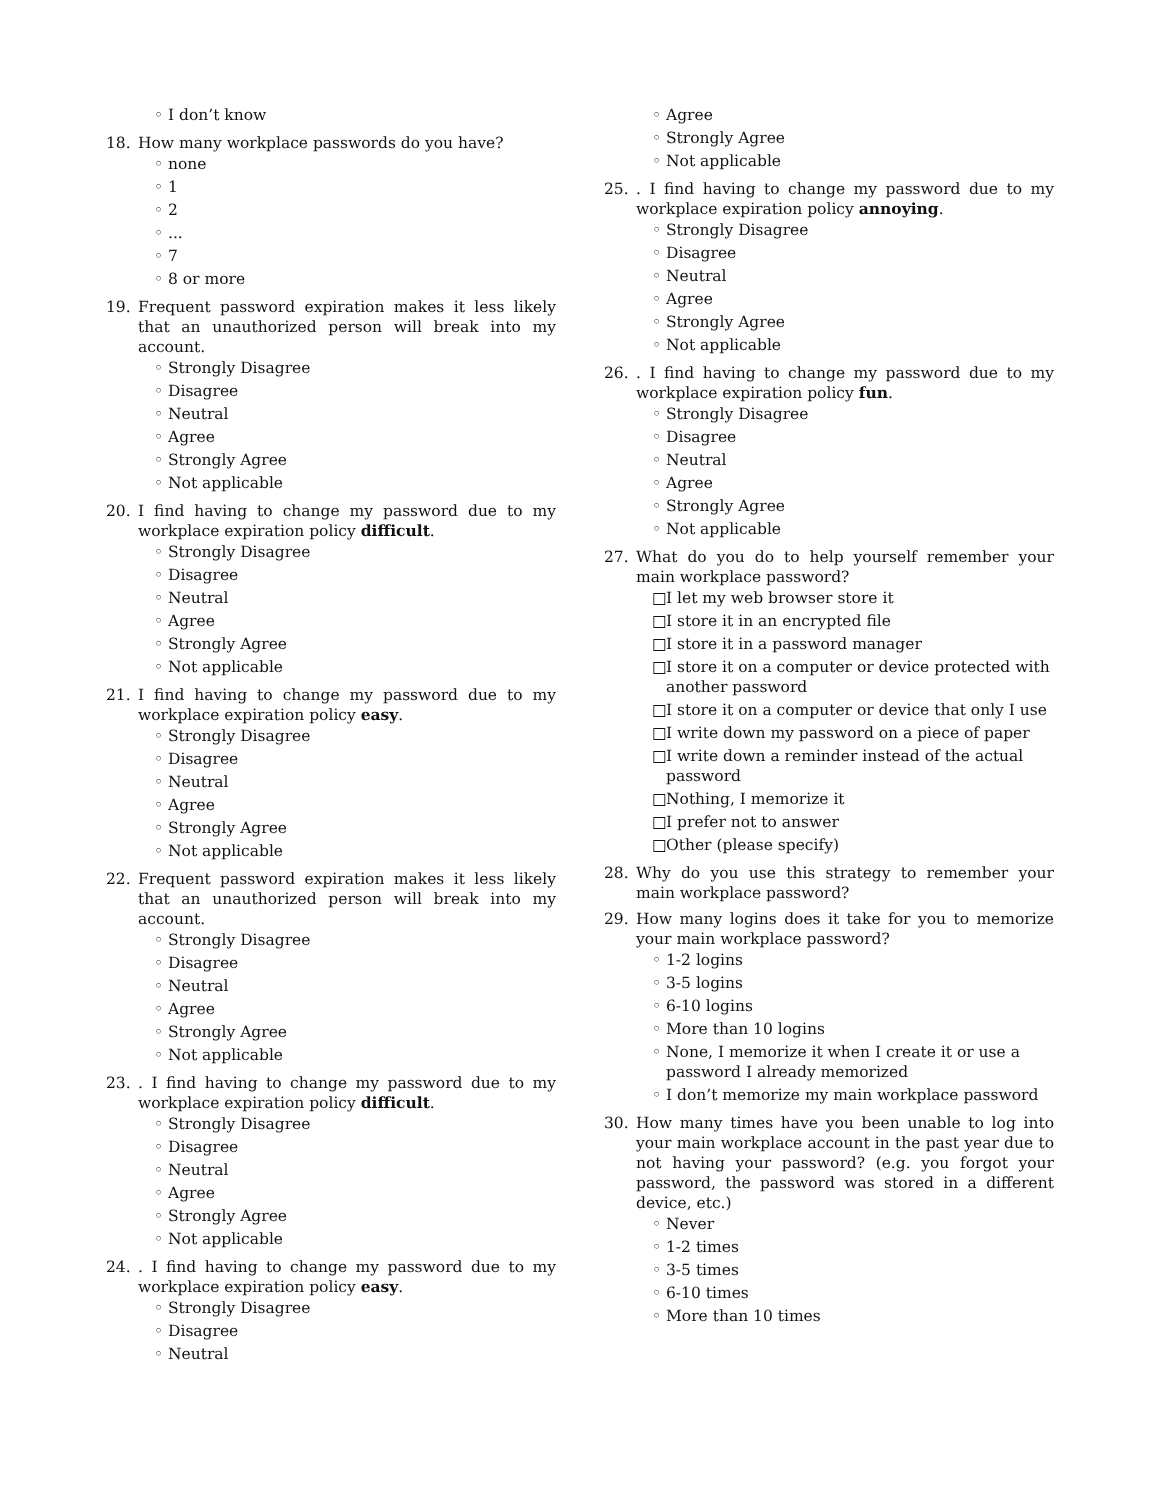◦
I don’t know
18. How many workplace passwords do you have?
◦
none
◦
1
◦
2
◦
...
◦
7
◦
8 or more
19. Frequent password expiration makes it less likely that an unauthorized person will break into my account.
◦
Strongly Disagree
◦
Disagree
◦
Neutral
◦
Agree
◦
Strongly Agree
◦
Not applicable
20. I find having to change my password due to my workplace expiration policy difficult.
◦
Strongly Disagree
◦
Disagree
◦
Neutral
◦
Agree
◦
Strongly Agree
◦
Not applicable
21. I find having to change my password due to my workplace expiration policy easy.
◦
Strongly Disagree
◦
Disagree
◦
Neutral
◦
Agree
◦
Strongly Agree
◦
Not applicable
22. Frequent password expiration makes it less likely that an unauthorized person will break into my account.
◦
Strongly Disagree
◦
Disagree
◦
Neutral
◦
Agree
◦
Strongly Agree
◦
Not applicable
23. . I find having to change my password due to my workplace expiration policy difficult.
◦
Strongly Disagree
◦
Disagree
◦
Neutral
◦
Agree
◦
Strongly Agree
◦
Not applicable
24. . I find having to change my password due to my workplace expiration policy easy.
◦
Strongly Disagree
◦
Disagree
◦
Neutral
◦
Agree
◦
Strongly Agree
◦
Not applicable
25. . I find having to change my password due to my workplace expiration policy annoying.
◦
Strongly Disagree
◦
Disagree
◦
Neutral
◦
Agree
◦
Strongly Agree
◦
Not applicable
26. . I find having to change my password due to my workplace expiration policy fun.
◦
Strongly Disagree
◦
Disagree
◦
Neutral
◦
Agree
◦
Strongly Agree
◦
Not applicable
27. What do you do to help yourself remember your main workplace password?
□
I let my web browser store it
□
I store it in an encrypted file
□
I store it in a password manager
□
I store it on a computer or device protected with another password
□
I store it on a computer or device that only I use
□
I write down my password on a piece of paper
□
I write down a reminder instead of the actual password
□
Nothing, I memorize it
□
I prefer not to answer
□
Other (please specify)
28. Why do you use this strategy to remember your main workplace password?
29. How many logins does it take for you to memorize your main workplace password?
◦
1-2 logins
◦
3-5 logins
◦
6-10 logins
◦
More than 10 logins
◦
None, I memorize it when I create it or use a password I already memorized
◦
I don’t memorize my main workplace password
30. How many times have you been unable to log into your main workplace account in the past year due to not having your password? (e.g. you forgot your password, the password was stored in a different device, etc.)
◦
Never
◦
1-2 times
◦
3-5 times
◦
6-10 times
◦
More than 10 times